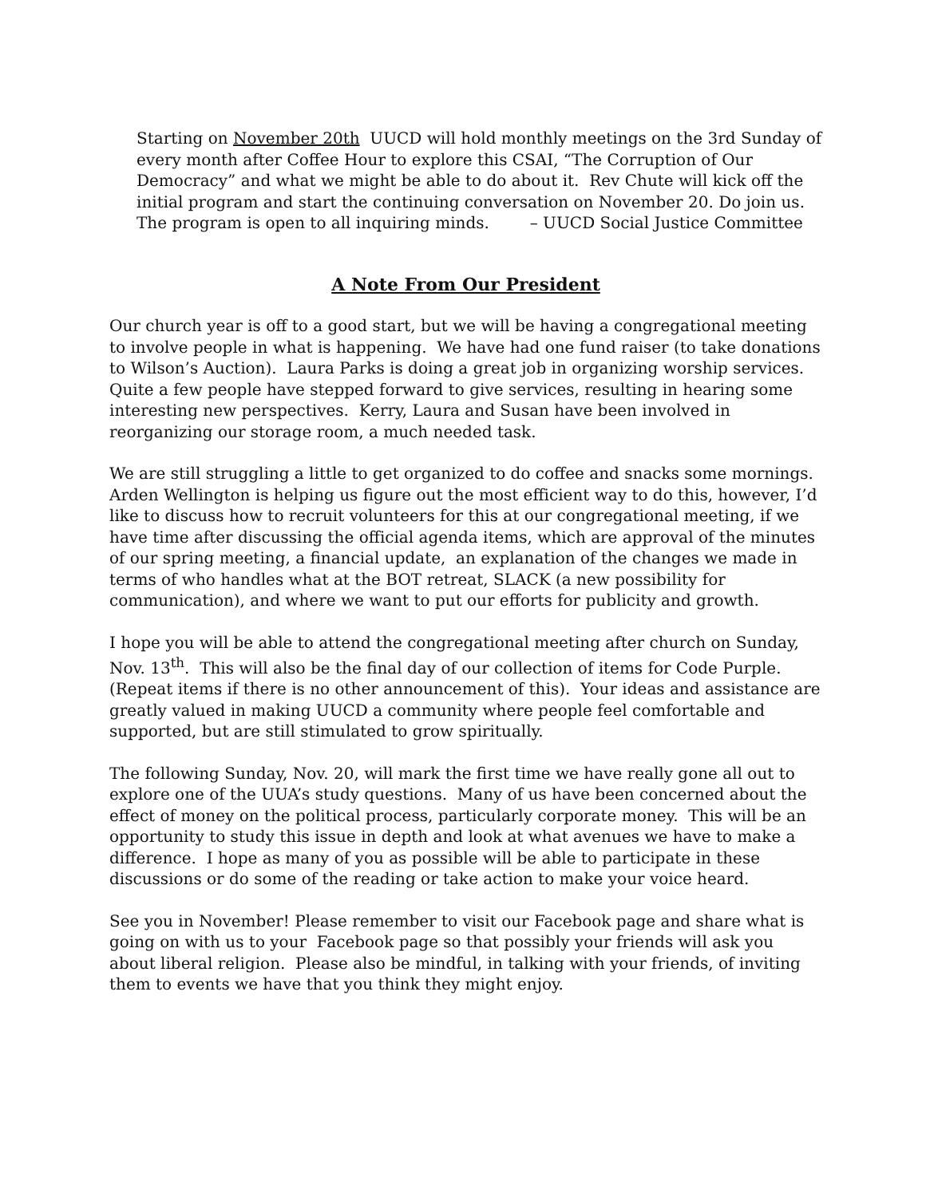Starting on November 20th UUCD will hold monthly meetings on the 3rd Sunday of every month after Coffee Hour to explore this CSAI, “The Corruption of Our Democracy” and what we might be able to do about it. Rev Chute will kick off the initial program and start the continuing conversation on November 20. Do join us. The program is open to all inquiring minds. – UUCD Social Justice Committee
A Note From Our President
Our church year is off to a good start, but we will be having a congregational meeting to involve people in what is happening. We have had one fund raiser (to take donations to Wilson’s Auction). Laura Parks is doing a great job in organizing worship services. Quite a few people have stepped forward to give services, resulting in hearing some interesting new perspectives. Kerry, Laura and Susan have been involved in reorganizing our storage room, a much needed task.
We are still struggling a little to get organized to do coffee and snacks some mornings. Arden Wellington is helping us figure out the most efficient way to do this, however, I’d like to discuss how to recruit volunteers for this at our congregational meeting, if we have time after discussing the official agenda items, which are approval of the minutes of our spring meeting, a financial update, an explanation of the changes we made in terms of who handles what at the BOT retreat, SLACK (a new possibility for communication), and where we want to put our efforts for publicity and growth.
I hope you will be able to attend the congregational meeting after church on Sunday, Nov. 13<sup>th</sup>. This will also be the final day of our collection of items for Code Purple. (Repeat items if there is no other announcement of this). Your ideas and assistance are greatly valued in making UUCD a community where people feel comfortable and supported, but are still stimulated to grow spiritually.
The following Sunday, Nov. 20, will mark the first time we have really gone all out to explore one of the UUA’s study questions. Many of us have been concerned about the effect of money on the political process, particularly corporate money. This will be an opportunity to study this issue in depth and look at what avenues we have to make a difference. I hope as many of you as possible will be able to participate in these discussions or do some of the reading or take action to make your voice heard.
See you in November! Please remember to visit our Facebook page and share what is going on with us to your Facebook page so that possibly your friends will ask you about liberal religion. Please also be mindful, in talking with your friends, of inviting them to events we have that you think they might enjoy.